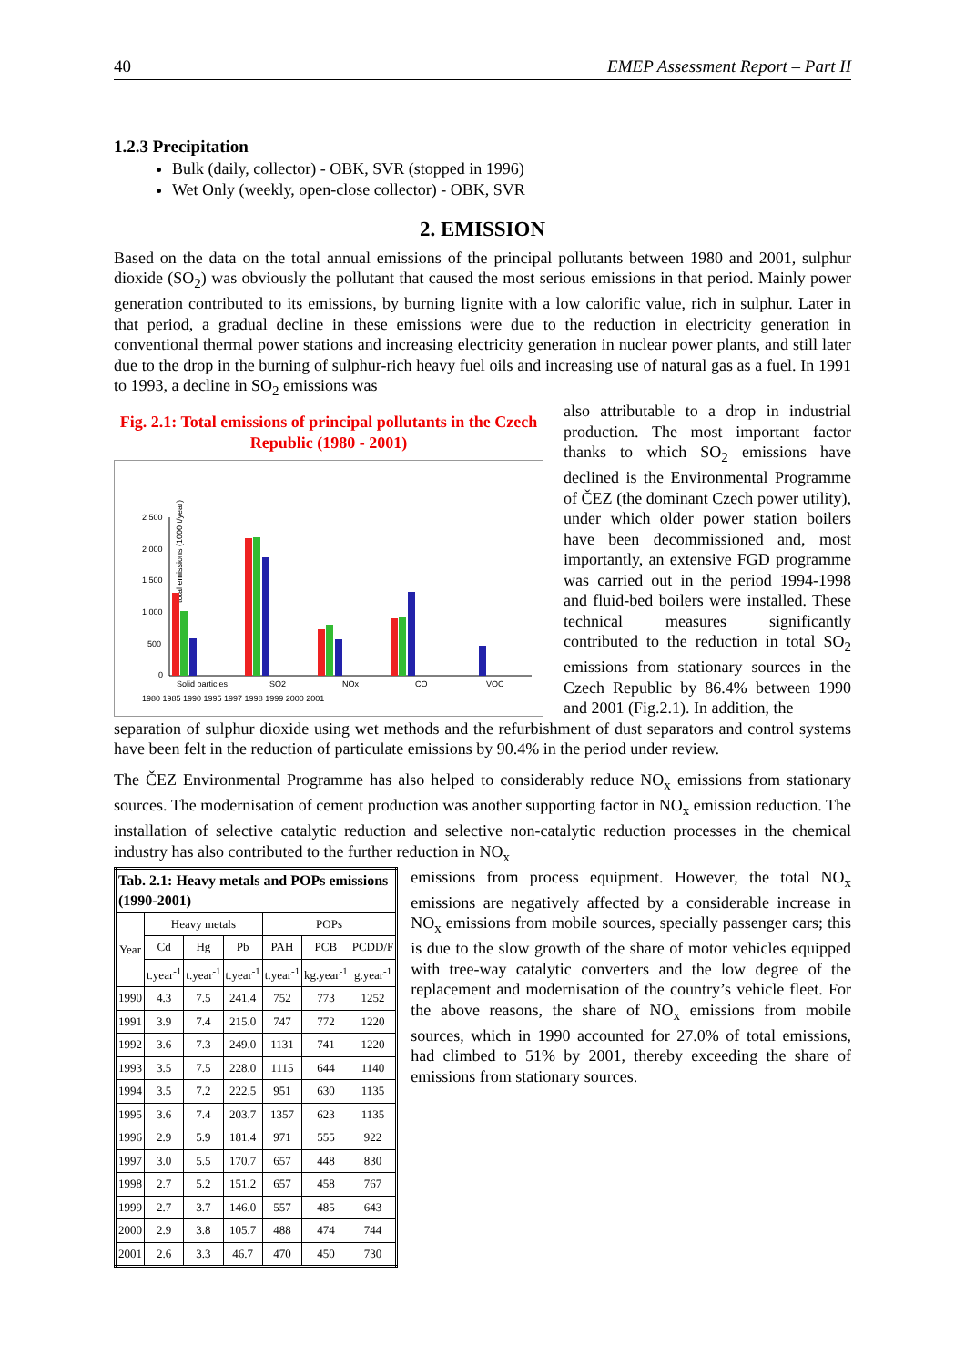40 EMEP Assessment Report – Part II
1.2.3 Precipitation
Bulk (daily, collector) - OBK, SVR (stopped in 1996)
Wet Only (weekly, open-close collector) - OBK, SVR
2. EMISSION
Based on the data on the total annual emissions of the principal pollutants between 1980 and 2001, sulphur dioxide (SO<sub>2</sub>) was obviously the pollutant that caused the most serious emissions in that period. Mainly power generation contributed to its emissions, by burning lignite with a low calorific value, rich in sulphur. Later in that period, a gradual decline in these emissions were due to the reduction in electricity generation in conventional thermal power stations and increasing electricity generation in nuclear power plants, and still later due to the drop in the burning of sulphur-rich heavy fuel oils and increasing use of natural gas as a fuel. In 1991 to 1993, a decline in SO<sub>2</sub> emissions was
Fig. 2.1: Total emissions of principal pollutants in the Czech Republic (1980 - 2001)
total emissions (1000 t/year)
2 500
2 000
1 500
1 000
500
0
Solid particles
SO2
NOx
CO
VOC
1980 1985 1990 1995 1997 1998 1999 2000 2001
also attributable to a drop in industrial production. The most important factor thanks to which SO<sub>2</sub> emissions have declined is the Environmental Programme of ČEZ (the dominant Czech power utility), under which older power station boilers have been decommissioned and, most importantly, an extensive FGD programme was carried out in the period 1994-1998 and fluid-bed boilers were installed. These technical measures significantly contributed to the reduction in total SO<sub>2</sub> emissions from stationary sources in the Czech Republic by 86.4% between 1990 and 2001 (Fig.2.1). In addition, the
separation of sulphur dioxide using wet methods and the refurbishment of dust separators and control systems have been felt in the reduction of particulate emissions by 90.4% in the period under review.
The ČEZ Environmental Programme has also helped to considerably reduce NO<sub>x</sub> emissions from stationary sources. The modernisation of cement production was another supporting factor in NO<sub>x</sub> emission reduction. The installation of selective catalytic reduction and selective non-catalytic reduction processes in the chemical industry has also contributed to the further reduction in NO<sub>x</sub>
| Tab. 2.1: Heavy metals and POPs emissions (1990-2001) | | | | | | |
| --- | --- | --- | --- | --- | --- | --- |
| Year | Heavy metals | | | POPs | | |
| | Cd | Hg | Pb | PAH | PCB | PCDD/F |
| | t.year<sup>-1</sup> | t.year<sup>-1</sup> | t.year<sup>-1</sup> | t.year<sup>-1</sup> | kg.year<sup>-1</sup> | g.year<sup>-1</sup> |
| 1990 | 4.3 | 7.5 | 241.4 | 752 | 773 | 1252 |
| 1991 | 3.9 | 7.4 | 215.0 | 747 | 772 | 1220 |
| 1992 | 3.6 | 7.3 | 249.0 | 1131 | 741 | 1220 |
| 1993 | 3.5 | 7.5 | 228.0 | 1115 | 644 | 1140 |
| 1994 | 3.5 | 7.2 | 222.5 | 951 | 630 | 1135 |
| 1995 | 3.6 | 7.4 | 203.7 | 1357 | 623 | 1135 |
| 1996 | 2.9 | 5.9 | 181.4 | 971 | 555 | 922 |
| 1997 | 3.0 | 5.5 | 170.7 | 657 | 448 | 830 |
| 1998 | 2.7 | 5.2 | 151.2 | 657 | 458 | 767 |
| 1999 | 2.7 | 3.7 | 146.0 | 557 | 485 | 643 |
| 2000 | 2.9 | 3.8 | 105.7 | 488 | 474 | 744 |
| 2001 | 2.6 | 3.3 | 46.7 | 470 | 450 | 730 |
emissions from process equipment. However, the total NO<sub>x</sub> emissions are negatively affected by a considerable increase in NO<sub>x</sub> emissions from mobile sources, specially passenger cars; this is due to the slow growth of the share of motor vehicles equipped with tree-way catalytic converters and the low degree of the replacement and modernisation of the country’s vehicle fleet. For the above reasons, the share of NO<sub>x</sub> emissions from mobile sources, which in 1990 accounted for 27.0% of total emissions, had climbed to 51% by 2001, thereby exceeding the share of emissions from stationary sources.